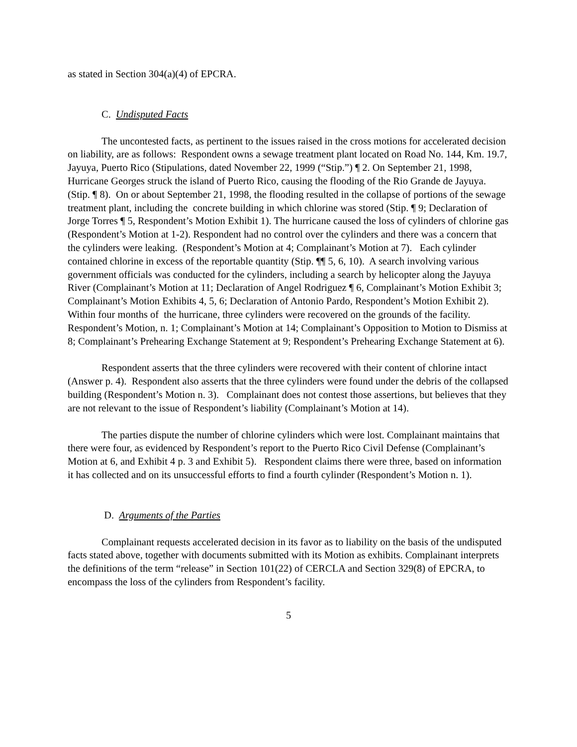as stated in Section 304(a)(4) of EPCRA.
C. Undisputed Facts
The uncontested facts, as pertinent to the issues raised in the cross motions for accelerated decision on liability, are as follows: Respondent owns a sewage treatment plant located on Road No. 144, Km. 19.7, Jayuya, Puerto Rico (Stipulations, dated November 22, 1999 (“Stip.”) ¶ 2. On September 21, 1998, Hurricane Georges struck the island of Puerto Rico, causing the flooding of the Rio Grande de Jayuya. (Stip. ¶ 8). On or about September 21, 1998, the flooding resulted in the collapse of portions of the sewage treatment plant, including the concrete building in which chlorine was stored (Stip. ¶ 9; Declaration of Jorge Torres ¶ 5, Respondent’s Motion Exhibit 1). The hurricane caused the loss of cylinders of chlorine gas (Respondent’s Motion at 1-2). Respondent had no control over the cylinders and there was a concern that the cylinders were leaking. (Respondent’s Motion at 4; Complainant’s Motion at 7). Each cylinder contained chlorine in excess of the reportable quantity (Stip. ¶¶ 5, 6, 10). A search involving various government officials was conducted for the cylinders, including a search by helicopter along the Jayuya River (Complainant’s Motion at 11; Declaration of Angel Rodriguez ¶ 6, Complainant’s Motion Exhibit 3; Complainant’s Motion Exhibits 4, 5, 6; Declaration of Antonio Pardo, Respondent’s Motion Exhibit 2). Within four months of the hurricane, three cylinders were recovered on the grounds of the facility. Respondent’s Motion, n. 1; Complainant’s Motion at 14; Complainant’s Opposition to Motion to Dismiss at 8; Complainant’s Prehearing Exchange Statement at 9; Respondent’s Prehearing Exchange Statement at 6).
Respondent asserts that the three cylinders were recovered with their content of chlorine intact (Answer p. 4). Respondent also asserts that the three cylinders were found under the debris of the collapsed building (Respondent’s Motion n. 3). Complainant does not contest those assertions, but believes that they are not relevant to the issue of Respondent’s liability (Complainant’s Motion at 14).
The parties dispute the number of chlorine cylinders which were lost. Complainant maintains that there were four, as evidenced by Respondent’s report to the Puerto Rico Civil Defense (Complainant’s Motion at 6, and Exhibit 4 p. 3 and Exhibit 5). Respondent claims there were three, based on information it has collected and on its unsuccessful efforts to find a fourth cylinder (Respondent’s Motion n. 1).
D. Arguments of the Parties
Complainant requests accelerated decision in its favor as to liability on the basis of the undisputed facts stated above, together with documents submitted with its Motion as exhibits. Complainant interprets the definitions of the term “release” in Section 101(22) of CERCLA and Section 329(8) of EPCRA, to encompass the loss of the cylinders from Respondent’s facility.
5